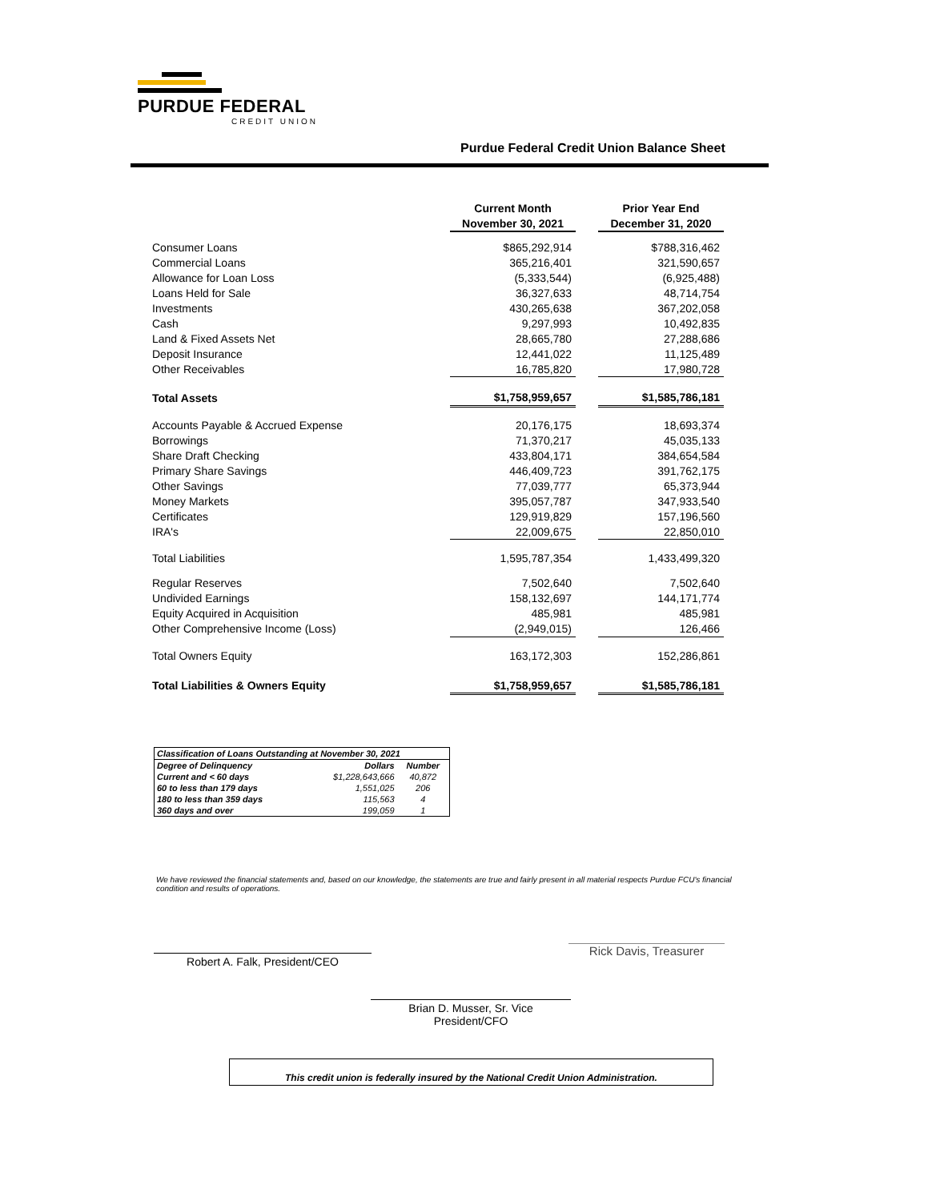PURDUE FEDERAL
CREDIT UNION
Purdue Federal Credit Union Balance Sheet
| | Current Month | | Prior Year End |
| --- | --- | --- | --- |
| | November 30, 2021 | | December 31, 2020 |
| Consumer Loans | $865,292,914 | | $788,316,462 |
| Commercial Loans | 365,216,401 | | 321,590,657 |
| Allowance for Loan Loss | (5,333,544) | | (6,925,488) |
| Loans Held for Sale | 36,327,633 | | 48,714,754 |
| Investments | 430,265,638 | | 367,202,058 |
| Cash | 9,297,993 | | 10,492,835 |
| Land & Fixed Assets Net | 28,665,780 | | 27,288,686 |
| Deposit Insurance | 12,441,022 | | 11,125,489 |
| Other Receivables | 16,785,820 | | 17,980,728 |
| Total Assets | $1,758,959,657 | | $1,585,786,181 |
| Accounts Payable & Accrued Expense | 20,176,175 | | 18,693,374 |
| Borrowings | 71,370,217 | | 45,035,133 |
| Share Draft Checking | 433,804,171 | | 384,654,584 |
| Primary Share Savings | 446,409,723 | | 391,762,175 |
| Other Savings | 77,039,777 | | 65,373,944 |
| Money Markets | 395,057,787 | | 347,933,540 |
| Certificates | 129,919,829 | | 157,196,560 |
| IRA's | 22,009,675 | | 22,850,010 |
| Total Liabilities | 1,595,787,354 | | 1,433,499,320 |
| Regular Reserves | 7,502,640 | | 7,502,640 |
| Undivided Earnings | 158,132,697 | | 144,171,774 |
| Equity Acquired in Acquisition | 485,981 | | 485,981 |
| Other Comprehensive Income (Loss) | (2,949,015) | | 126,466 |
| Total Owners Equity | 163,172,303 | | 152,286,861 |
| Total Liabilities & Owners Equity | $1,758,959,657 | | $1,585,786,181 |
| Classification of Loans Outstanding at November 30, 2021 | | |
| Degree of Delinquency | Dollars | Number |
| Current and < 60 days | $1,228,643,666 | 40,872 |
| 60 to less than 179 days | 1,551,025 | 206 |
| 180 to less than 359 days | 115,563 | 4 |
| 360 days and over | 199,059 | 1 |
We have reviewed the financial statements and, based on our knowledge, the statements are true and fairly present in all material respects Purdue FCU's financial condition and results of operations.
Robert A. Falk, President/CEO
Rick Davis, Treasurer
Brian D. Musser, Sr. Vice President/CFO
This credit union is federally insured by the National Credit Union Administration.